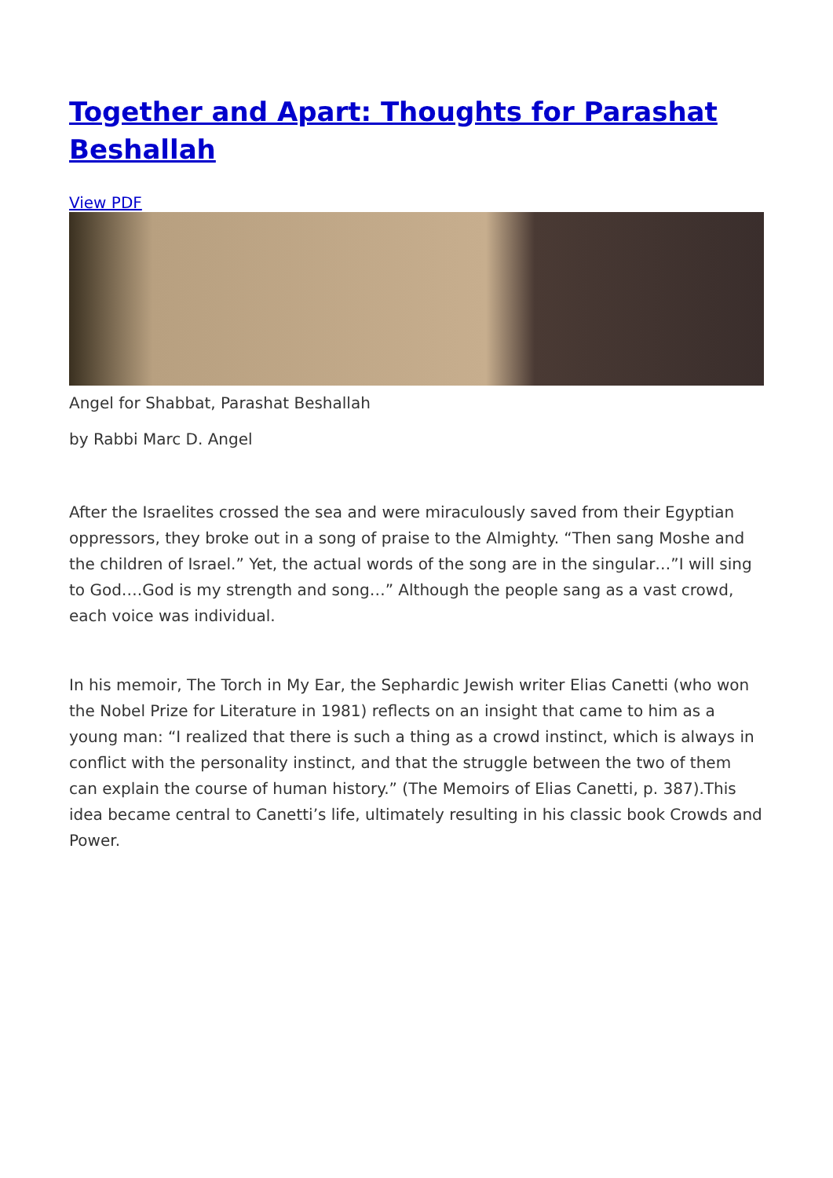Together and Apart: Thoughts for Parashat Beshallah
View PDF
Angel for Shabbat, Parashat Beshallah
by Rabbi Marc D. Angel
After the Israelites crossed the sea and were miraculously saved from their Egyptian oppressors, they broke out in a song of praise to the Almighty. “Then sang Moshe and the children of Israel.” Yet, the actual words of the song are in the singular…”I will sing to God….God is my strength and song…” Although the people sang as a vast crowd, each voice was individual.
In his memoir, The Torch in My Ear, the Sephardic Jewish writer Elias Canetti (who won the Nobel Prize for Literature in 1981) reflects on an insight that came to him as a young man: “I realized that there is such a thing as a crowd instinct, which is always in conflict with the personality instinct, and that the struggle between the two of them can explain the course of human history.” (The Memoirs of Elias Canetti, p. 387).This idea became central to Canetti’s life, ultimately resulting in his classic book Crowds and Power.